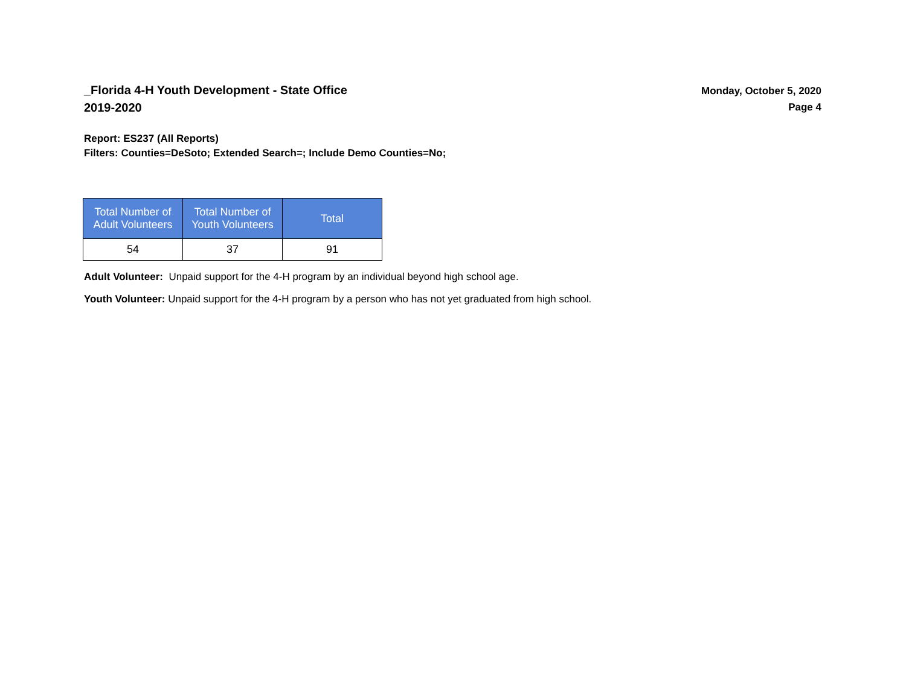_Florida 4-H Youth Development - State Office
2019-2020
Monday, October 5, 2020
Page 4
Report: ES237 (All Reports)
Filters: Counties=DeSoto; Extended Search=; Include Demo Counties=No;
| Total Number of Adult Volunteers | Total Number of Youth Volunteers | Total |
| --- | --- | --- |
| 54 | 37 | 91 |
Adult Volunteer: Unpaid support for the 4-H program by an individual beyond high school age.
Youth Volunteer: Unpaid support for the 4-H program by a person who has not yet graduated from high school.